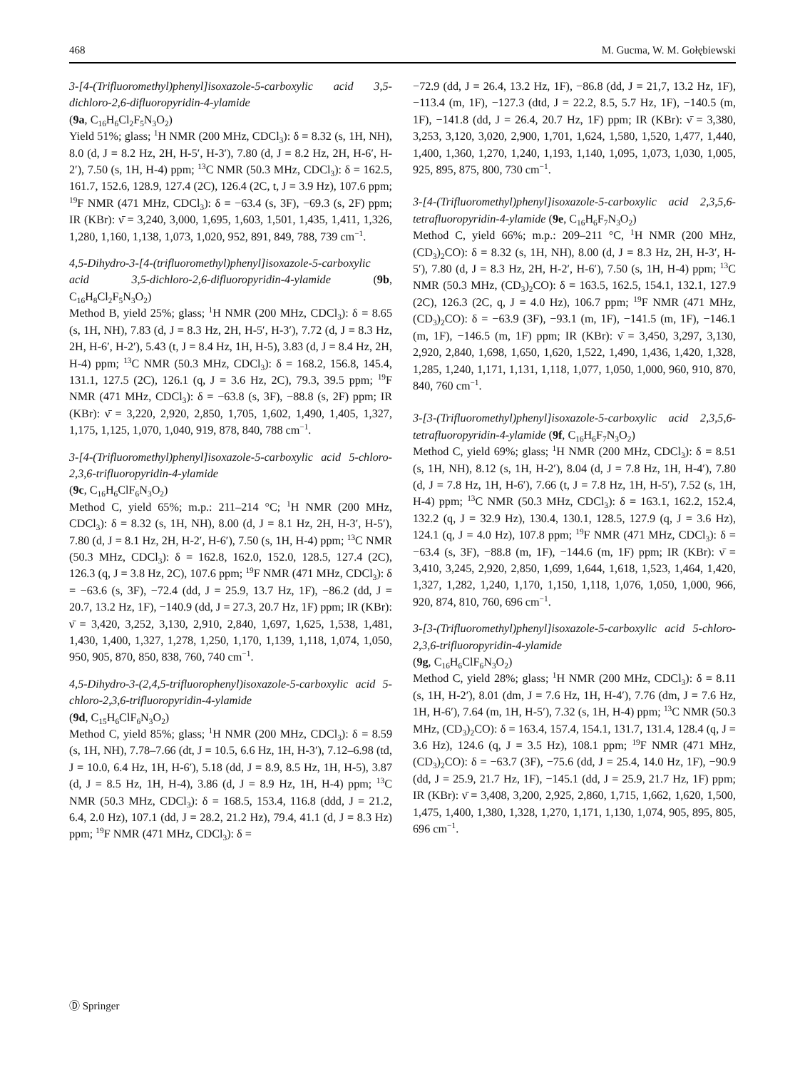468 M. Gucma, W. M. Gołębiewski
3-[4-(Trifluoromethyl)phenyl]isoxazole-5-carboxylic acid 3,5-dichloro-2,6-difluoropyridin-4-ylamide
(9a, C<sub>16</sub>H<sub>6</sub>Cl<sub>2</sub>F<sub>5</sub>N<sub>3</sub>O<sub>2</sub>)
Yield 51%; glass; <sup>1</sup>H NMR (200 MHz, CDCl<sub>3</sub>): δ = 8.32 (s, 1H, NH), 8.0 (d, J = 8.2 Hz, 2H, H-5′, H-3′), 7.80 (d, J = 8.2 Hz, 2H, H-6′, H-2′), 7.50 (s, 1H, H-4) ppm; <sup>13</sup>C NMR (50.3 MHz, CDCl<sub>3</sub>): δ = 162.5, 161.7, 152.6, 128.9, 127.4 (2C), 126.4 (2C, t, J = 3.9 Hz), 107.6 ppm; <sup>19</sup>F NMR (471 MHz, CDCl<sub>3</sub>): δ = −63.4 (s, 3F), −69.3 (s, 2F) ppm; IR (KBr): ν̄ = 3,240, 3,000, 1,695, 1,603, 1,501, 1,435, 1,411, 1,326, 1,280, 1,160, 1,138, 1,073, 1,020, 952, 891, 849, 788, 739 cm<sup>−1</sup>.
4,5-Dihydro-3-[4-(trifluoromethyl)phenyl]isoxazole-5-carboxylic acid 3,5-dichloro-2,6-difluoropyridin-4-ylamide (9b, C<sub>16</sub>H<sub>8</sub>Cl<sub>2</sub>F<sub>5</sub>N<sub>3</sub>O<sub>2</sub>)
Method B, yield 25%; glass; <sup>1</sup>H NMR (200 MHz, CDCl<sub>3</sub>): δ = 8.65 (s, 1H, NH), 7.83 (d, J = 8.3 Hz, 2H, H-5′, H-3′), 7.72 (d, J = 8.3 Hz, 2H, H-6′, H-2′), 5.43 (t, J = 8.4 Hz, 1H, H-5), 3.83 (d, J = 8.4 Hz, 2H, H-4) ppm; <sup>13</sup>C NMR (50.3 MHz, CDCl<sub>3</sub>): δ = 168.2, 156.8, 145.4, 131.1, 127.5 (2C), 126.1 (q, J = 3.6 Hz, 2C), 79.3, 39.5 ppm; <sup>19</sup>F NMR (471 MHz, CDCl<sub>3</sub>): δ = −63.8 (s, 3F), −88.8 (s, 2F) ppm; IR (KBr): ν̄ = 3,220, 2,920, 2,850, 1,705, 1,602, 1,490, 1,405, 1,327, 1,175, 1,125, 1,070, 1,040, 919, 878, 840, 788 cm<sup>−1</sup>.
3-[4-(Trifluoromethyl)phenyl]isoxazole-5-carboxylic acid 5-chloro-2,3,6-trifluoropyridin-4-ylamide
(9c, C<sub>16</sub>H<sub>6</sub>ClF<sub>6</sub>N<sub>3</sub>O<sub>2</sub>)
Method C, yield 65%; m.p.: 211–214 °C; <sup>1</sup>H NMR (200 MHz, CDCl<sub>3</sub>): δ = 8.32 (s, 1H, NH), 8.00 (d, J = 8.1 Hz, 2H, H-3′, H-5′), 7.80 (d, J = 8.1 Hz, 2H, H-2′, H-6′), 7.50 (s, 1H, H-4) ppm; <sup>13</sup>C NMR (50.3 MHz, CDCl<sub>3</sub>): δ = 162.8, 162.0, 152.0, 128.5, 127.4 (2C), 126.3 (q, J = 3.8 Hz, 2C), 107.6 ppm; <sup>19</sup>F NMR (471 MHz, CDCl<sub>3</sub>): δ = −63.6 (s, 3F), −72.4 (dd, J = 25.9, 13.7 Hz, 1F), −86.2 (dd, J = 20.7, 13.2 Hz, 1F), −140.9 (dd, J = 27.3, 20.7 Hz, 1F) ppm; IR (KBr): ν̄ = 3,420, 3,252, 3,130, 2,910, 2,840, 1,697, 1,625, 1,538, 1,481, 1,430, 1,400, 1,327, 1,278, 1,250, 1,170, 1,139, 1,118, 1,074, 1,050, 950, 905, 870, 850, 838, 760, 740 cm<sup>−1</sup>.
4,5-Dihydro-3-(2,4,5-trifluorophenyl)isoxazole-5-carboxylic acid 5-chloro-2,3,6-trifluoropyridin-4-ylamide
(9d, C<sub>15</sub>H<sub>6</sub>ClF<sub>6</sub>N<sub>3</sub>O<sub>2</sub>)
Method C, yield 85%; glass; <sup>1</sup>H NMR (200 MHz, CDCl<sub>3</sub>): δ = 8.59 (s, 1H, NH), 7.78–7.66 (dt, J = 10.5, 6.6 Hz, 1H, H-3′), 7.12–6.98 (td, J = 10.0, 6.4 Hz, 1H, H-6′), 5.18 (dd, J = 8.9, 8.5 Hz, 1H, H-5), 3.87 (d, J = 8.5 Hz, 1H, H-4), 3.86 (d, J = 8.9 Hz, 1H, H-4) ppm; <sup>13</sup>C NMR (50.3 MHz, CDCl<sub>3</sub>): δ = 168.5, 153.4, 116.8 (ddd, J = 21.2, 6.4, 2.0 Hz), 107.1 (dd, J = 28.2, 21.2 Hz), 79.4, 41.1 (d, J = 8.3 Hz) ppm; <sup>19</sup>F NMR (471 MHz, CDCl<sub>3</sub>): δ =
−72.9 (dd, J = 26.4, 13.2 Hz, 1F), −86.8 (dd, J = 21,7, 13.2 Hz, 1F), −113.4 (m, 1F), −127.3 (dtd, J = 22.2, 8.5, 5.7 Hz, 1F), −140.5 (m, 1F), −141.8 (dd, J = 26.4, 20.7 Hz, 1F) ppm; IR (KBr): ν̄ = 3,380, 3,253, 3,120, 3,020, 2,900, 1,701, 1,624, 1,580, 1,520, 1,477, 1,440, 1,400, 1,360, 1,270, 1,240, 1,193, 1,140, 1,095, 1,073, 1,030, 1,005, 925, 895, 875, 800, 730 cm<sup>−1</sup>.
3-[4-(Trifluoromethyl)phenyl]isoxazole-5-carboxylic acid 2,3,5,6-tetrafluoropyridin-4-ylamide (9e, C<sub>16</sub>H<sub>6</sub>F<sub>7</sub>N<sub>3</sub>O<sub>2</sub>)
Method C, yield 66%; m.p.: 209–211 °C, <sup>1</sup>H NMR (200 MHz, (CD<sub>3</sub>)<sub>2</sub>CO): δ = 8.32 (s, 1H, NH), 8.00 (d, J = 8.3 Hz, 2H, H-3′, H-5′), 7.80 (d, J = 8.3 Hz, 2H, H-2′, H-6′), 7.50 (s, 1H, H-4) ppm; <sup>13</sup>C NMR (50.3 MHz, (CD<sub>3</sub>)<sub>2</sub>CO): δ = 163.5, 162.5, 154.1, 132.1, 127.9 (2C), 126.3 (2C, q, J = 4.0 Hz), 106.7 ppm; <sup>19</sup>F NMR (471 MHz, (CD<sub>3</sub>)<sub>2</sub>CO): δ = −63.9 (3F), −93.1 (m, 1F), −141.5 (m, 1F), −146.1 (m, 1F), −146.5 (m, 1F) ppm; IR (KBr): ν̄ = 3,450, 3,297, 3,130, 2,920, 2,840, 1,698, 1,650, 1,620, 1,522, 1,490, 1,436, 1,420, 1,328, 1,285, 1,240, 1,171, 1,131, 1,118, 1,077, 1,050, 1,000, 960, 910, 870, 840, 760 cm<sup>−1</sup>.
3-[3-(Trifluoromethyl)phenyl]isoxazole-5-carboxylic acid 2,3,5,6-tetrafluoropyridin-4-ylamide (9f, C<sub>16</sub>H<sub>6</sub>F<sub>7</sub>N<sub>3</sub>O<sub>2</sub>)
Method C, yield 69%; glass; <sup>1</sup>H NMR (200 MHz, CDCl<sub>3</sub>): δ = 8.51 (s, 1H, NH), 8.12 (s, 1H, H-2′), 8.04 (d, J = 7.8 Hz, 1H, H-4′), 7.80 (d, J = 7.8 Hz, 1H, H-6′), 7.66 (t, J = 7.8 Hz, 1H, H-5′), 7.52 (s, 1H, H-4) ppm; <sup>13</sup>C NMR (50.3 MHz, CDCl<sub>3</sub>): δ = 163.1, 162.2, 152.4, 132.2 (q, J = 32.9 Hz), 130.4, 130.1, 128.5, 127.9 (q, J = 3.6 Hz), 124.1 (q, J = 4.0 Hz), 107.8 ppm; <sup>19</sup>F NMR (471 MHz, CDCl<sub>3</sub>): δ = −63.4 (s, 3F), −88.8 (m, 1F), −144.6 (m, 1F) ppm; IR (KBr): ν̄ = 3,410, 3,245, 2,920, 2,850, 1,699, 1,644, 1,618, 1,523, 1,464, 1,420, 1,327, 1,282, 1,240, 1,170, 1,150, 1,118, 1,076, 1,050, 1,000, 966, 920, 874, 810, 760, 696 cm<sup>−1</sup>.
3-[3-(Trifluoromethyl)phenyl]isoxazole-5-carboxylic acid 5-chloro-2,3,6-trifluoropyridin-4-ylamide
(9g, C<sub>16</sub>H<sub>6</sub>ClF<sub>6</sub>N<sub>3</sub>O<sub>2</sub>)
Method C, yield 28%; glass; <sup>1</sup>H NMR (200 MHz, CDCl<sub>3</sub>): δ = 8.11 (s, 1H, H-2′), 8.01 (dm, J = 7.6 Hz, 1H, H-4′), 7.76 (dm, J = 7.6 Hz, 1H, H-6′), 7.64 (m, 1H, H-5′), 7.32 (s, 1H, H-4) ppm; <sup>13</sup>C NMR (50.3 MHz, (CD<sub>3</sub>)<sub>2</sub>CO): δ = 163.4, 157.4, 154.1, 131.7, 131.4, 128.4 (q, J = 3.6 Hz), 124.6 (q, J = 3.5 Hz), 108.1 ppm; <sup>19</sup>F NMR (471 MHz, (CD<sub>3</sub>)<sub>2</sub>CO): δ = −63.7 (3F), −75.6 (dd, J = 25.4, 14.0 Hz, 1F), −90.9 (dd, J = 25.9, 21.7 Hz, 1F), −145.1 (dd, J = 25.9, 21.7 Hz, 1F) ppm; IR (KBr): ν̄ = 3,408, 3,200, 2,925, 2,860, 1,715, 1,662, 1,620, 1,500, 1,475, 1,400, 1,380, 1,328, 1,270, 1,171, 1,130, 1,074, 905, 895, 805, 696 cm<sup>−1</sup>.
Ⓓ Springer